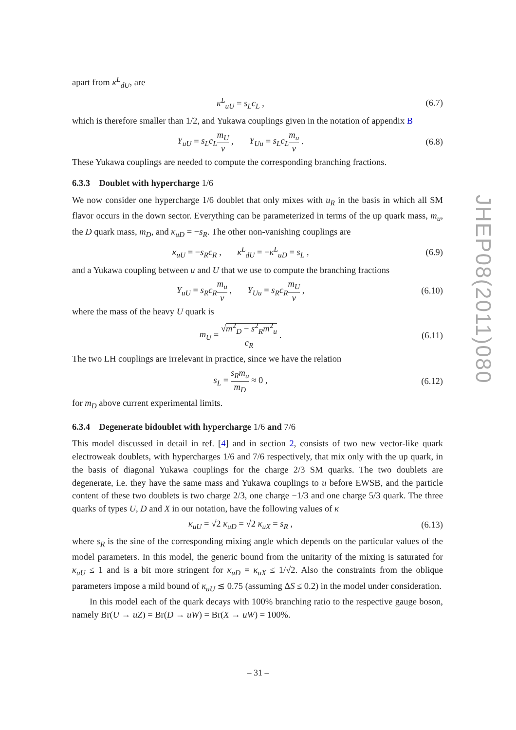apart from κ<sup>L</sup><sub>dU</sub>, are
κ<sup>L</sup><sub>uU</sub> = s<sub>L</sub>c<sub>L</sub> , (6.7)
which is therefore smaller than 1/2, and Yukawa couplings given in the notation of appendix B
Y<sub>uU</sub> = s<sub>L</sub>c<sub>L</sub> m<sub>U</sub> v , Y<sub>Uu</sub> = s<sub>L</sub>c<sub>L</sub> m<sub>u</sub> v .
(6.8)
These Yukawa couplings are needed to compute the corresponding branching fractions.
6.3.3 Doublet with hypercharge 1/6
We now consider one hypercharge 1/6 doublet that only mixes with u<sub>R</sub> in the basis in which all SM flavor occurs in the down sector. Everything can be parameterized in terms of the up quark mass, m<sub>u</sub>, the D quark mass, m<sub>D</sub>, and κ<sub>uD</sub> = −s<sub>R</sub>. The other non-vanishing couplings are
κ<sub>uU</sub> = −s<sub>R</sub>c<sub>R</sub> , κ<sup>L</sup><sub>dU</sub> = −κ<sup>L</sup><sub>uD</sub> = s<sub>L</sub> ,
(6.9)
and a Yukawa coupling between u and U that we use to compute the branching fractions
Y<sub>uU</sub> = s<sub>R</sub>c<sub>R</sub> m<sub>u</sub> v , Y<sub>Uu</sub> = s<sub>R</sub>c<sub>R</sub> m<sub>U</sub> v ,
(6.10)
where the mass of the heavy U quark is
m<sub>U</sub> = √m<sup>2</sup><sub>D</sub> − s<sup>2</sup><sub>R</sub>m<sup>2</sup><sub>u</sub> c<sub>R</sub> . (6.11)
The two LH couplings are irrelevant in practice, since we have the relation
s<sub>L</sub> = s<sub>R</sub>m<sub>u</sub> m<sub>D</sub> ≈ 0 , (6.12)
for m<sub>D</sub> above current experimental limits.
6.3.4 Degenerate bidoublet with hypercharge 1/6 and 7/6
This model discussed in detail in ref. [4] and in section 2, consists of two new vector-like quark electroweak doublets, with hypercharges 1/6 and 7/6 respectively, that mix only with the up quark, in the basis of diagonal Yukawa couplings for the charge 2/3 SM quarks. The two doublets are degenerate, i.e. they have the same mass and Yukawa couplings to u before EWSB, and the particle content of these two doublets is two charge 2/3, one charge −1/3 and one charge 5/3 quark. The three quarks of types U, D and X in our notation, have the following values of κ
κ<sub>uU</sub> = √2 κ<sub>uD</sub> = √2 κ<sub>uX</sub> = s<sub>R</sub> , (6.13)
where s<sub>R</sub> is the sine of the corresponding mixing angle which depends on the particular values of the model parameters. In this model, the generic bound from the unitarity of the mixing is saturated for κ<sub>uU</sub> ≤ 1 and is a bit more stringent for κ<sub>uD</sub> = κ<sub>uX</sub> ≤ 1/√2. Also the constraints from the oblique parameters impose a mild bound of κ<sub>uU</sub> ≲ 0.75 (assuming ΔS ≤ 0.2) in the model under consideration.
In this model each of the quark decays with 100% branching ratio to the respective gauge boson, namely Br(U → uZ) = Br(D → uW) = Br(X → uW) = 100%.
JHEP08(2011)080
– 31 –